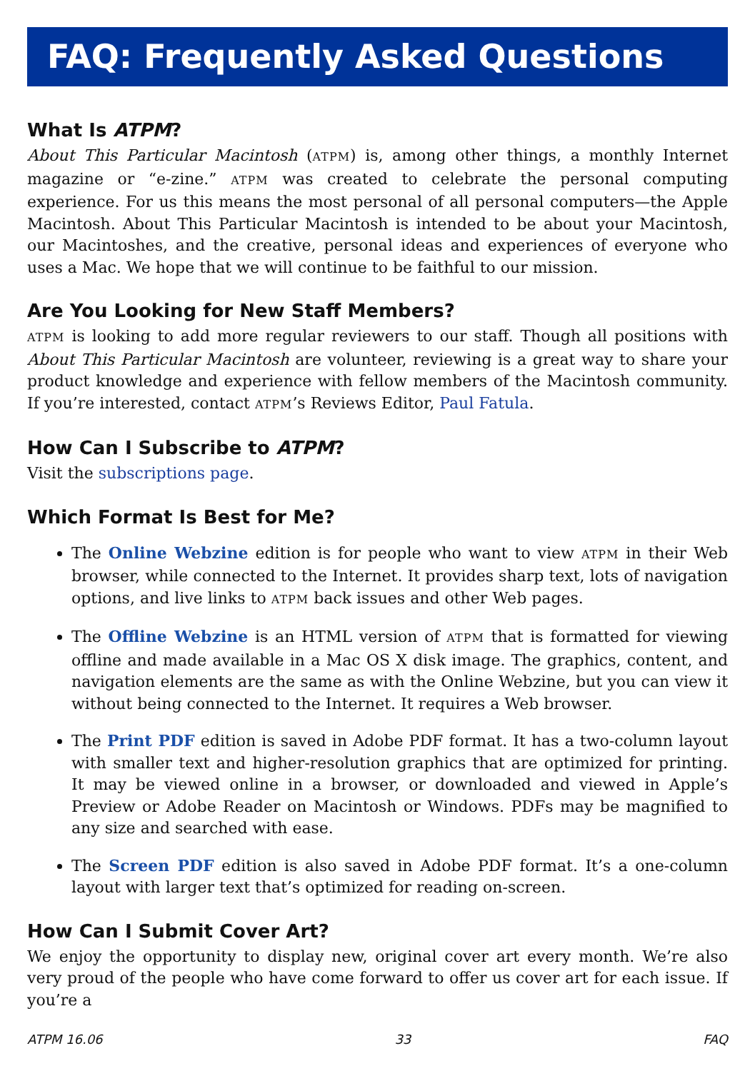FAQ: Frequently Asked Questions
What Is ATPM?
About This Particular Macintosh (ATPM) is, among other things, a monthly Internet magazine or “e-zine.” ATPM was created to celebrate the personal computing experience. For us this means the most personal of all personal computers—the Apple Macintosh. About This Particular Macintosh is intended to be about your Macintosh, our Macintoshes, and the creative, personal ideas and experiences of everyone who uses a Mac. We hope that we will continue to be faithful to our mission.
Are You Looking for New Staff Members?
ATPM is looking to add more regular reviewers to our staff. Though all positions with About This Particular Macintosh are volunteer, reviewing is a great way to share your product knowledge and experience with fellow members of the Macintosh community. If you’re interested, contact ATPM’s Reviews Editor, Paul Fatula.
How Can I Subscribe to ATPM?
Visit the subscriptions page.
Which Format Is Best for Me?
The Online Webzine edition is for people who want to view ATPM in their Web browser, while connected to the Internet. It provides sharp text, lots of navigation options, and live links to ATPM back issues and other Web pages.
The Offline Webzine is an HTML version of ATPM that is formatted for viewing offline and made available in a Mac OS X disk image. The graphics, content, and navigation elements are the same as with the Online Webzine, but you can view it without being connected to the Internet. It requires a Web browser.
The Print PDF edition is saved in Adobe PDF format. It has a two-column layout with smaller text and higher-resolution graphics that are optimized for printing. It may be viewed online in a browser, or downloaded and viewed in Apple’s Preview or Adobe Reader on Macintosh or Windows. PDFs may be magnified to any size and searched with ease.
The Screen PDF edition is also saved in Adobe PDF format. It’s a one-column layout with larger text that’s optimized for reading on-screen.
How Can I Submit Cover Art?
We enjoy the opportunity to display new, original cover art every month. We’re also very proud of the people who have come forward to offer us cover art for each issue. If you’re a
ATPM 16.06 33 FAQ